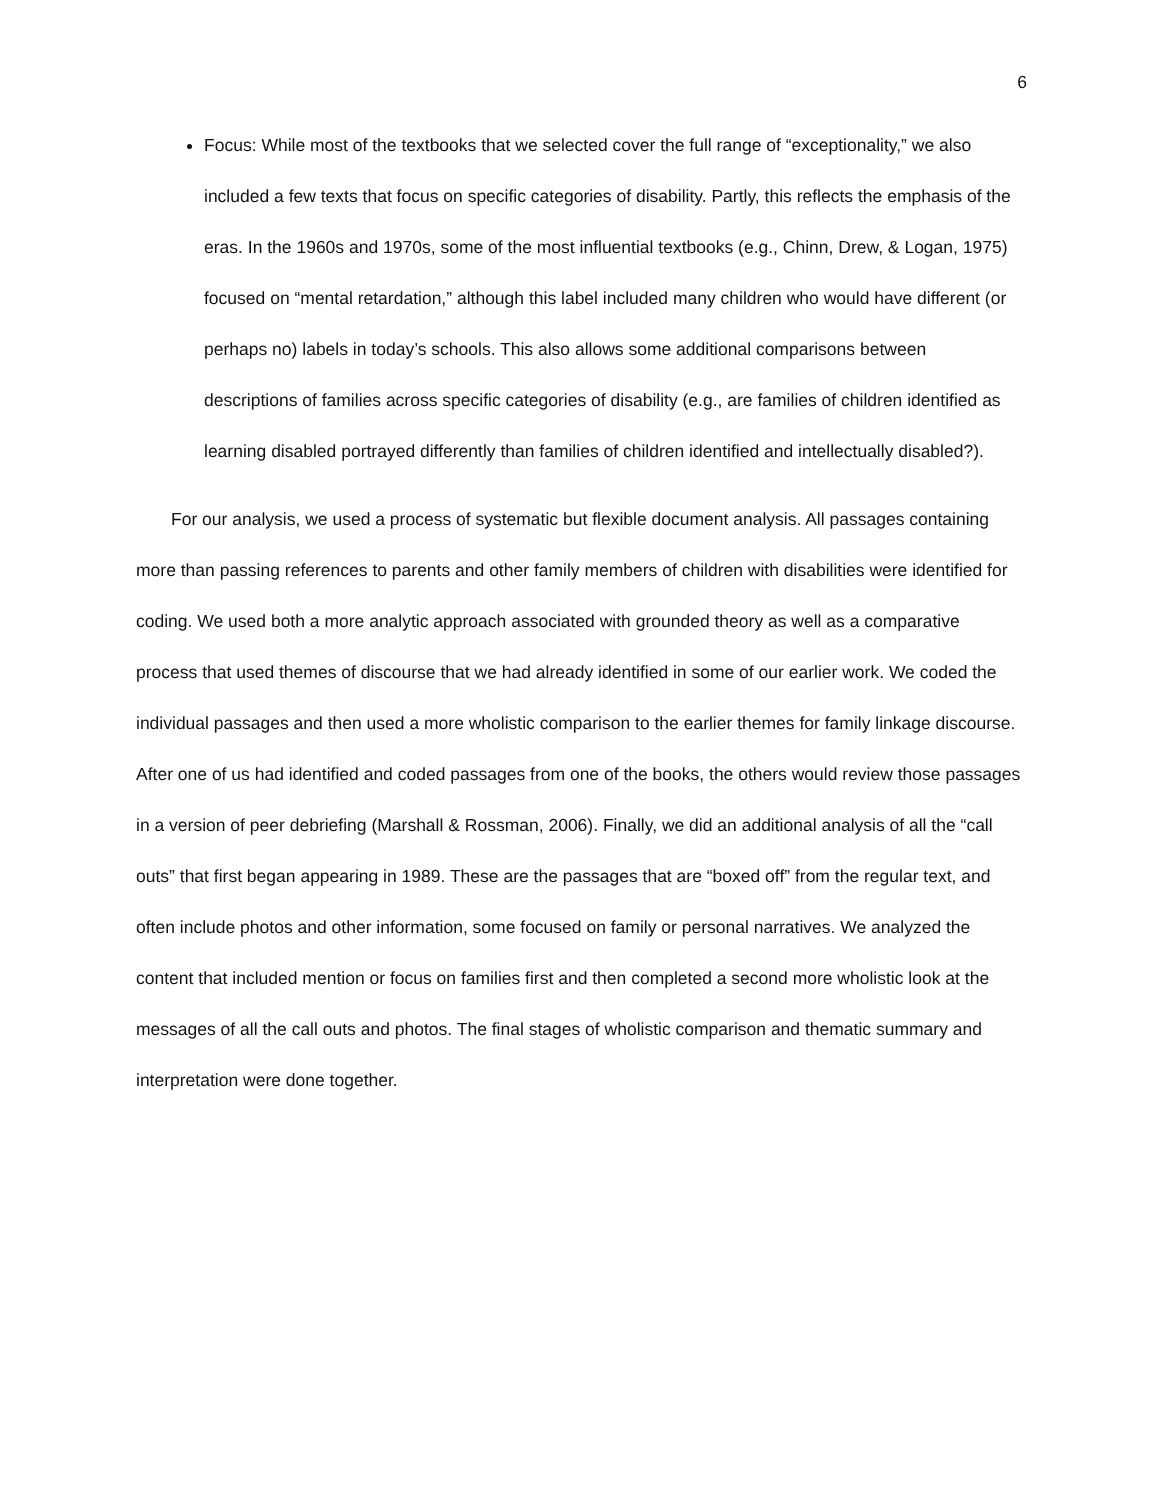6
Focus: While most of the textbooks that we selected cover the full range of “exceptionality,” we also included a few texts that focus on specific categories of disability. Partly, this reflects the emphasis of the eras. In the 1960s and 1970s, some of the most influential textbooks (e.g., Chinn, Drew, & Logan, 1975) focused on “mental retardation,” although this label included many children who would have different (or perhaps no) labels in today’s schools. This also allows some additional comparisons between descriptions of families across specific categories of disability (e.g., are families of children identified as learning disabled portrayed differently than families of children identified and intellectually disabled?).
For our analysis, we used a process of systematic but flexible document analysis. All passages containing more than passing references to parents and other family members of children with disabilities were identified for coding. We used both a more analytic approach associated with grounded theory as well as a comparative process that used themes of discourse that we had already identified in some of our earlier work. We coded the individual passages and then used a more wholistic comparison to the earlier themes for family linkage discourse. After one of us had identified and coded passages from one of the books, the others would review those passages in a version of peer debriefing (Marshall & Rossman, 2006). Finally, we did an additional analysis of all the “call outs” that first began appearing in 1989. These are the passages that are “boxed off” from the regular text, and often include photos and other information, some focused on family or personal narratives. We analyzed the content that included mention or focus on families first and then completed a second more wholistic look at the messages of all the call outs and photos. The final stages of wholistic comparison and thematic summary and interpretation were done together.